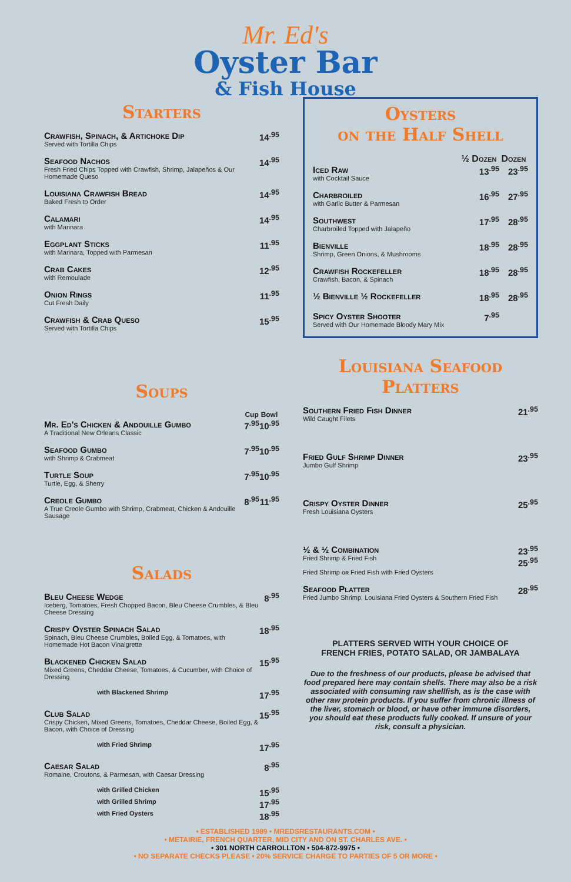Mr. Ed's
Oyster Bar
& Fish House
Starters
| Crawfish, Spinach, & Artichoke Dip Served with Tortilla Chips | 14<sup>.95</sup> |
| Seafood Nachos Fresh Fried Chips Topped with Crawfish, Shrimp, Jalapeños & Our Homemade Queso | 14<sup>.95</sup> |
| Louisiana Crawfish Bread Baked Fresh to Order | 14<sup>.95</sup> |
| Calamari with Marinara | 14<sup>.95</sup> |
| Eggplant Sticks with Marinara, Topped with Parmesan | 11<sup>.95</sup> |
| Crab Cakes with Remoulade | 12<sup>.95</sup> |
| Onion Rings Cut Fresh Daily | 11<sup>.95</sup> |
| Crawfish & Crab Queso Served with Tortilla Chips | 15<sup>.95</sup> |
Soups
| | Cup | Bowl |
| --- | --- | --- |
| Mr. Ed's Chicken & Andouille Gumbo A Traditional New Orleans Classic | 7<sup>.95</sup> | 10<sup>.95</sup> |
| Seafood Gumbo with Shrimp & Crabmeat | 7<sup>.95</sup> | 10<sup>.95</sup> |
| Turtle Soup Turtle, Egg, & Sherry | 7<sup>.95</sup> | 10<sup>.95</sup> |
| Creole Gumbo A True Creole Gumbo with Shrimp, Crabmeat, Chicken & Andouille Sausage | 8<sup>.95</sup> | 11<sup>.95</sup> |
Salads
| Bleu Cheese Wedge Iceberg, Tomatoes, Fresh Chopped Bacon, Bleu Cheese Crumbles, & Bleu Cheese Dressing | 8<sup>.95</sup> |
| Crispy Oyster Spinach Salad Spinach, Bleu Cheese Crumbles, Boiled Egg, & Tomatoes, with Homemade Hot Bacon Vinaigrette | 18<sup>.95</sup> |
| Blackened Chicken Salad Mixed Greens, Cheddar Cheese, Tomatoes, & Cucumber, with Choice of Dressing | 15<sup>.95</sup> |
| with Blackened Shrimp | 17<sup>.95</sup> |
| Club Salad Crispy Chicken, Mixed Greens, Tomatoes, Cheddar Cheese, Boiled Egg, & Bacon, with Choice of Dressing | 15<sup>.95</sup> |
| with Fried Shrimp | 17<sup>.95</sup> |
| Caesar Salad Romaine, Croutons, & Parmesan, with Caesar Dressing | 8<sup>.95</sup> |
| with Grilled Chicken | 15<sup>.95</sup> |
| with Grilled Shrimp | 17<sup>.95</sup> |
| with Fried Oysters | 18<sup>.95</sup> |
Oysters
on the Half Shell
| | ½ Dozen | Dozen |
| --- | --- | --- |
| Iced Raw with Cocktail Sauce | 13<sup>.95</sup> | 23<sup>.95</sup> |
| Charbroiled with Garlic Butter & Parmesan | 16<sup>.95</sup> | 27<sup>.95</sup> |
| Southwest Charbroiled Topped with Jalapeño | 17<sup>.95</sup> | 28<sup>.95</sup> |
| Bienville Shrimp, Green Onions, & Mushrooms | 18<sup>.95</sup> | 28<sup>.95</sup> |
| Crawfish Rockefeller Crawfish, Bacon, & Spinach | 18<sup>.95</sup> | 28<sup>.95</sup> |
| ½ Bienville ½ Rockefeller | 18<sup>.95</sup> | 28<sup>.95</sup> |
| Spicy Oyster Shooter Served with Our Homemade Bloody Mary Mix | 7<sup>.95</sup> | |
Louisiana Seafood
Platters
| Southern Fried Fish Dinner Wild Caught Filets | 21<sup>.95</sup> |
| Fried Gulf Shrimp Dinner Jumbo Gulf Shrimp | 23<sup>.95</sup> |
| Crispy Oyster Dinner Fresh Louisiana Oysters | 25<sup>.95</sup> |
| ½ & ½ Combination Fried Shrimp & Fried Fish Fried Shrimp or Fried Fish with Fried Oysters | 23<sup>.95</sup> 25<sup>.95</sup> |
| Seafood Platter Fried Jumbo Shrimp, Louisiana Fried Oysters & Southern Fried Fish | 28<sup>.95</sup> |
PLATTERS SERVED WITH YOUR CHOICE OF
FRENCH FRIES, POTATO SALAD, OR JAMBALAYA
Due to the freshness of our products, please be advised that food prepared here may contain shells. There may also be a risk associated with consuming raw shellfish, as is the case with other raw protein products. If you suffer from chronic illness of the liver, stomach or blood, or have other immune disorders, you should eat these products fully cooked. If unsure of your risk, consult a physician.
• ESTABLISHED 1989 • MREDSRESTAURANTS.COM •
• METAIRIE, FRENCH QUARTER, MID CITY AND ON ST. CHARLES AVE. •
• 301 NORTH CARROLLTON • 504-872-9975 •
• NO SEPARATE CHECKS PLEASE • 20% SERVICE CHARGE TO PARTIES OF 5 OR MORE •